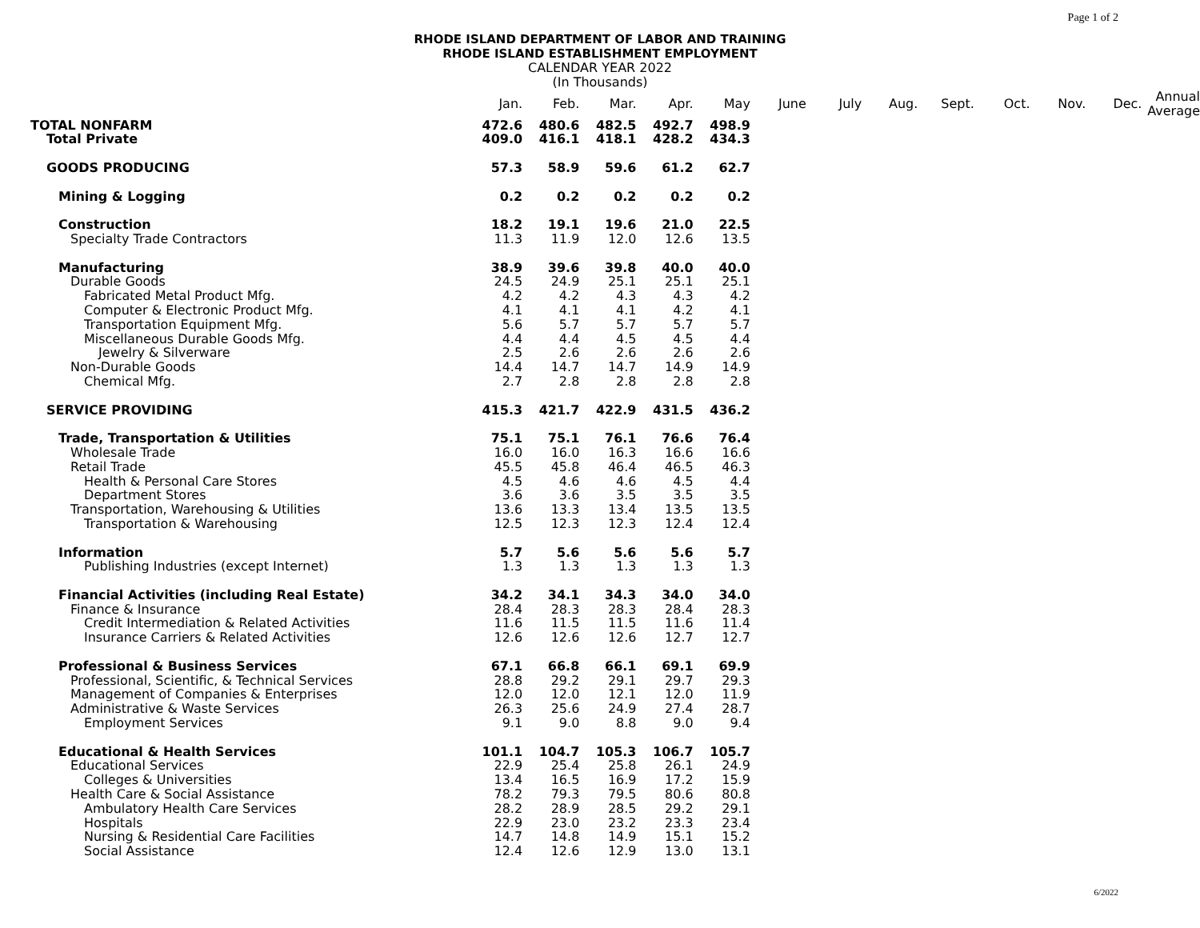Page 1 of 2
RHODE ISLAND DEPARTMENT OF LABOR AND TRAINING
RHODE ISLAND ESTABLISHMENT EMPLOYMENT
CALENDAR YEAR 2022
(In Thousands)
| | Jan. | Feb. | Mar. | Apr. | May | June | July | Aug. | Sept. | Oct. | Nov. | Dec. | Annual Average |
| --- | --- | --- | --- | --- | --- | --- | --- | --- | --- | --- | --- | --- | --- |
| TOTAL NONFARM | 472.6 | 480.6 | 482.5 | 492.7 | 498.9 | | | | | | | | |
| Total Private | 409.0 | 416.1 | 418.1 | 428.2 | 434.3 | | | | | | | | |
| GOODS PRODUCING | 57.3 | 58.9 | 59.6 | 61.2 | 62.7 | | | | | | | | |
| Mining & Logging | 0.2 | 0.2 | 0.2 | 0.2 | 0.2 | | | | | | | | |
| Construction | 18.2 | 19.1 | 19.6 | 21.0 | 22.5 | | | | | | | | |
| Specialty Trade Contractors | 11.3 | 11.9 | 12.0 | 12.6 | 13.5 | | | | | | | | |
| Manufacturing | 38.9 | 39.6 | 39.8 | 40.0 | 40.0 | | | | | | | | |
| Durable Goods | 24.5 | 24.9 | 25.1 | 25.1 | 25.1 | | | | | | | | |
| Fabricated Metal Product Mfg. | 4.2 | 4.2 | 4.3 | 4.3 | 4.2 | | | | | | | | |
| Computer & Electronic Product Mfg. | 4.1 | 4.1 | 4.1 | 4.2 | 4.1 | | | | | | | | |
| Transportation Equipment Mfg. | 5.6 | 5.7 | 5.7 | 5.7 | 5.7 | | | | | | | | |
| Miscellaneous Durable Goods Mfg. | 4.4 | 4.4 | 4.5 | 4.5 | 4.4 | | | | | | | | |
| Jewelry & Silverware | 2.5 | 2.6 | 2.6 | 2.6 | 2.6 | | | | | | | | |
| Non-Durable Goods | 14.4 | 14.7 | 14.7 | 14.9 | 14.9 | | | | | | | | |
| Chemical Mfg. | 2.7 | 2.8 | 2.8 | 2.8 | 2.8 | | | | | | | | |
| SERVICE PROVIDING | 415.3 | 421.7 | 422.9 | 431.5 | 436.2 | | | | | | | | |
| Trade, Transportation & Utilities | 75.1 | 75.1 | 76.1 | 76.6 | 76.4 | | | | | | | | |
| Wholesale Trade | 16.0 | 16.0 | 16.3 | 16.6 | 16.6 | | | | | | | | |
| Retail Trade | 45.5 | 45.8 | 46.4 | 46.5 | 46.3 | | | | | | | | |
| Health & Personal Care Stores | 4.5 | 4.6 | 4.6 | 4.5 | 4.4 | | | | | | | | |
| Department Stores | 3.6 | 3.6 | 3.5 | 3.5 | 3.5 | | | | | | | | |
| Transportation, Warehousing & Utilities | 13.6 | 13.3 | 13.4 | 13.5 | 13.5 | | | | | | | | |
| Transportation & Warehousing | 12.5 | 12.3 | 12.3 | 12.4 | 12.4 | | | | | | | | |
| Information | 5.7 | 5.6 | 5.6 | 5.6 | 5.7 | | | | | | | | |
| Publishing Industries (except Internet) | 1.3 | 1.3 | 1.3 | 1.3 | 1.3 | | | | | | | | |
| Financial Activities (including Real Estate) | 34.2 | 34.1 | 34.3 | 34.0 | 34.0 | | | | | | | | |
| Finance & Insurance | 28.4 | 28.3 | 28.3 | 28.4 | 28.3 | | | | | | | | |
| Credit Intermediation & Related Activities | 11.6 | 11.5 | 11.5 | 11.6 | 11.4 | | | | | | | | |
| Insurance Carriers & Related Activities | 12.6 | 12.6 | 12.6 | 12.7 | 12.7 | | | | | | | | |
| Professional & Business Services | 67.1 | 66.8 | 66.1 | 69.1 | 69.9 | | | | | | | | |
| Professional, Scientific, & Technical Services | 28.8 | 29.2 | 29.1 | 29.7 | 29.3 | | | | | | | | |
| Management of Companies & Enterprises | 12.0 | 12.0 | 12.1 | 12.0 | 11.9 | | | | | | | | |
| Administrative & Waste Services | 26.3 | 25.6 | 24.9 | 27.4 | 28.7 | | | | | | | | |
| Employment Services | 9.1 | 9.0 | 8.8 | 9.0 | 9.4 | | | | | | | | |
| Educational & Health Services | 101.1 | 104.7 | 105.3 | 106.7 | 105.7 | | | | | | | | |
| Educational Services | 22.9 | 25.4 | 25.8 | 26.1 | 24.9 | | | | | | | | |
| Colleges & Universities | 13.4 | 16.5 | 16.9 | 17.2 | 15.9 | | | | | | | | |
| Health Care & Social Assistance | 78.2 | 79.3 | 79.5 | 80.6 | 80.8 | | | | | | | | |
| Ambulatory Health Care Services | 28.2 | 28.9 | 28.5 | 29.2 | 29.1 | | | | | | | | |
| Hospitals | 22.9 | 23.0 | 23.2 | 23.3 | 23.4 | | | | | | | | |
| Nursing & Residential Care Facilities | 14.7 | 14.8 | 14.9 | 15.1 | 15.2 | | | | | | | | |
| Social Assistance | 12.4 | 12.6 | 12.9 | 13.0 | 13.1 | | | | | | | | |
6/2022